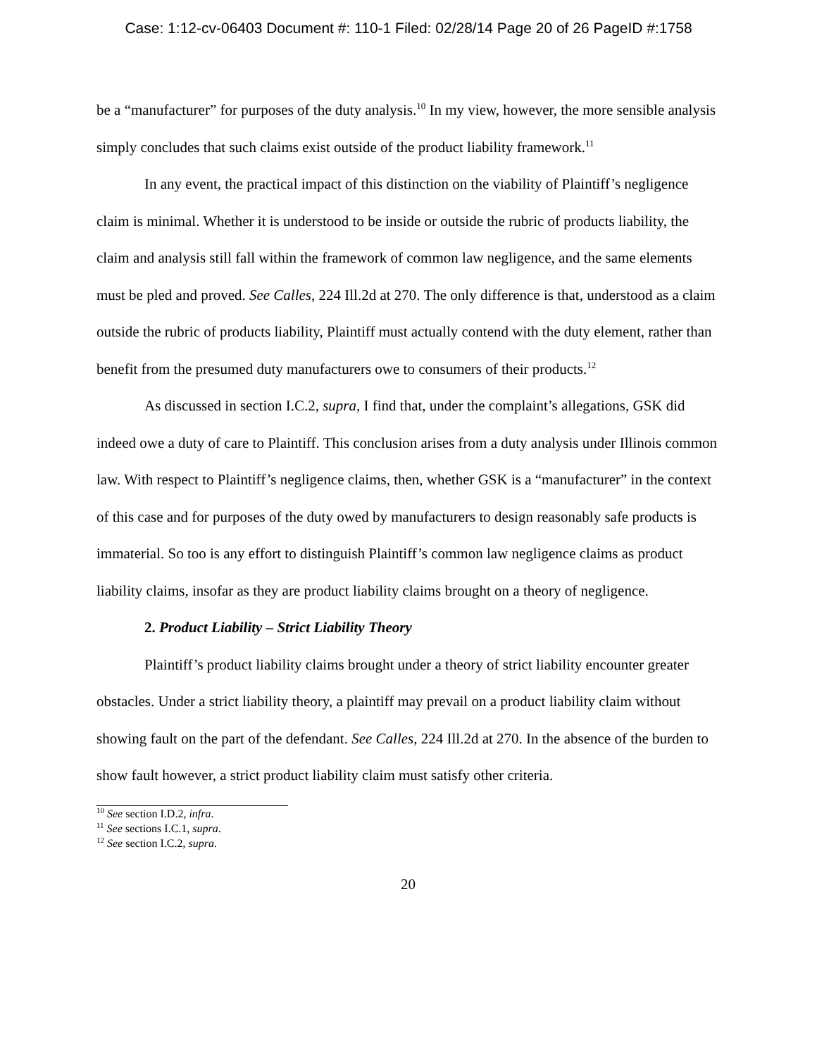Case: 1:12-cv-06403 Document #: 110-1 Filed: 02/28/14 Page 20 of 26 PageID #:1758
be a “manufacturer” for purposes of the duty analysis.<sup>10</sup> In my view, however, the more sensible analysis simply concludes that such claims exist outside of the product liability framework.<sup>11</sup>
In any event, the practical impact of this distinction on the viability of Plaintiff’s negligence claim is minimal. Whether it is understood to be inside or outside the rubric of products liability, the claim and analysis still fall within the framework of common law negligence, and the same elements must be pled and proved. See Calles, 224 Ill.2d at 270. The only difference is that, understood as a claim outside the rubric of products liability, Plaintiff must actually contend with the duty element, rather than benefit from the presumed duty manufacturers owe to consumers of their products.<sup>12</sup>
As discussed in section I.C.2, supra, I find that, under the complaint’s allegations, GSK did indeed owe a duty of care to Plaintiff. This conclusion arises from a duty analysis under Illinois common law. With respect to Plaintiff’s negligence claims, then, whether GSK is a “manufacturer” in the context of this case and for purposes of the duty owed by manufacturers to design reasonably safe products is immaterial. So too is any effort to distinguish Plaintiff’s common law negligence claims as product liability claims, insofar as they are product liability claims brought on a theory of negligence.
2. Product Liability – Strict Liability Theory
Plaintiff’s product liability claims brought under a theory of strict liability encounter greater obstacles. Under a strict liability theory, a plaintiff may prevail on a product liability claim without showing fault on the part of the defendant. See Calles, 224 Ill.2d at 270. In the absence of the burden to show fault however, a strict product liability claim must satisfy other criteria.
<sup>10</sup> See section I.D.2, infra.
<sup>11</sup> See sections I.C.1, supra.
<sup>12</sup> See section I.C.2, supra.
20